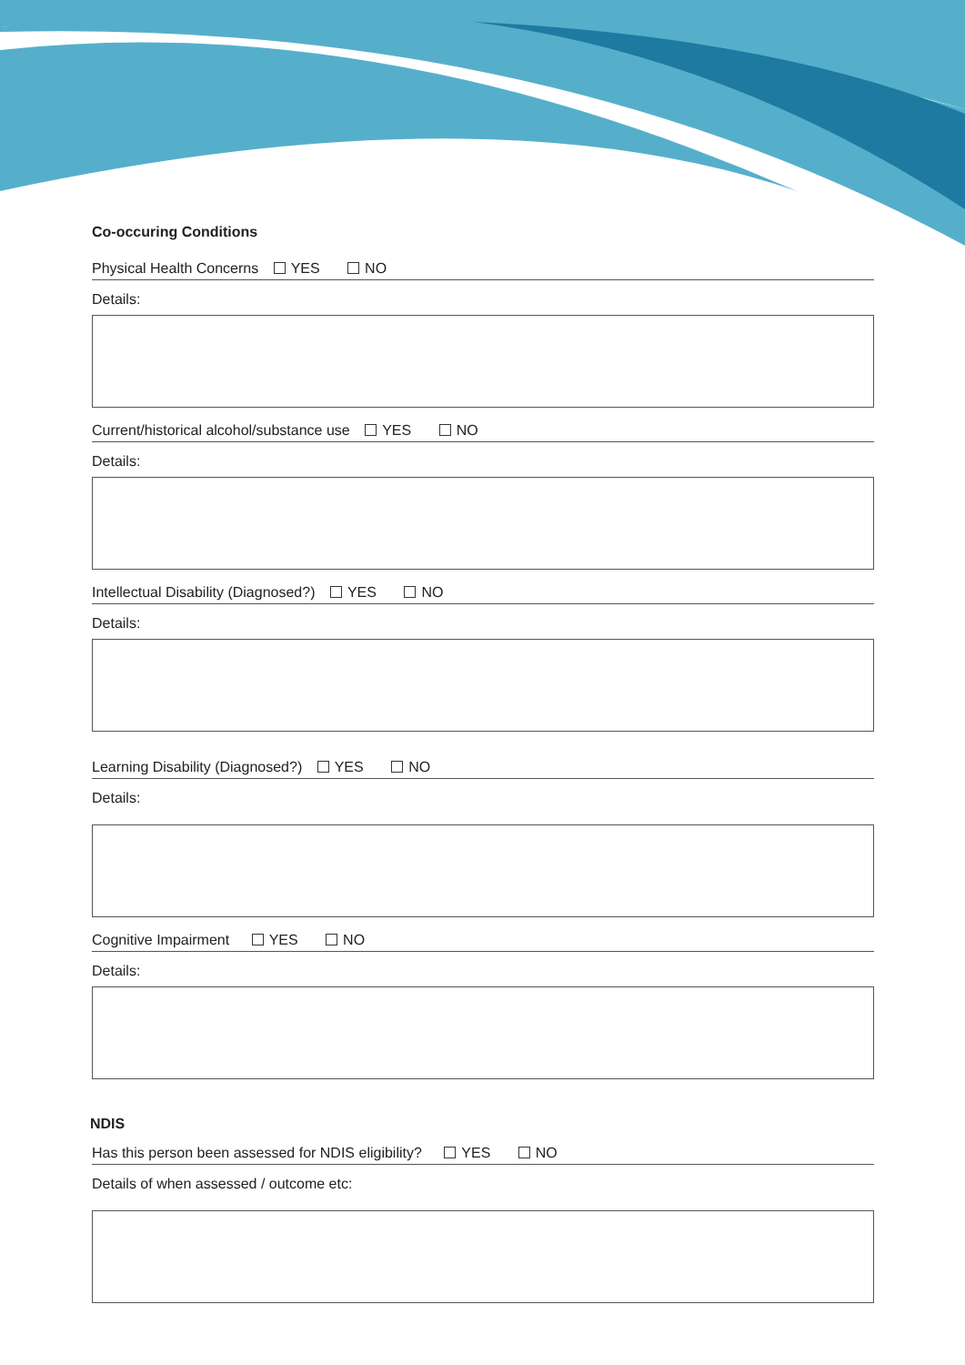Co-occuring Conditions
Physical Health Concerns YES NO
Details:
Current/historical alcohol/substance use YES NO
Details:
Intellectual Disability (Diagnosed?) YES NO
Details:
Learning Disability (Diagnosed?) YES NO
Details:
Cognitive Impairment YES NO
Details:
NDIS
Has this person been assessed for NDIS eligibility? YES NO
Details of when assessed / outcome etc: